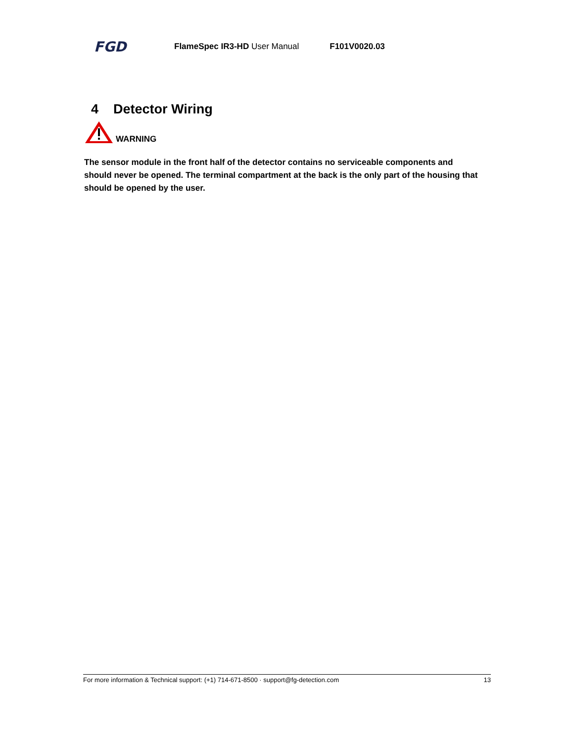FGD
FlameSpec IR3-HD User Manual F101V0020.03
4 Detector Wiring
WARNING
The sensor module in the front half of the detector contains no serviceable components and should never be opened. The terminal compartment at the back is the only part of the housing that should be opened by the user.
For more information & Technical support: (+1) 714-671-8500 · support@fg-detection.com 13